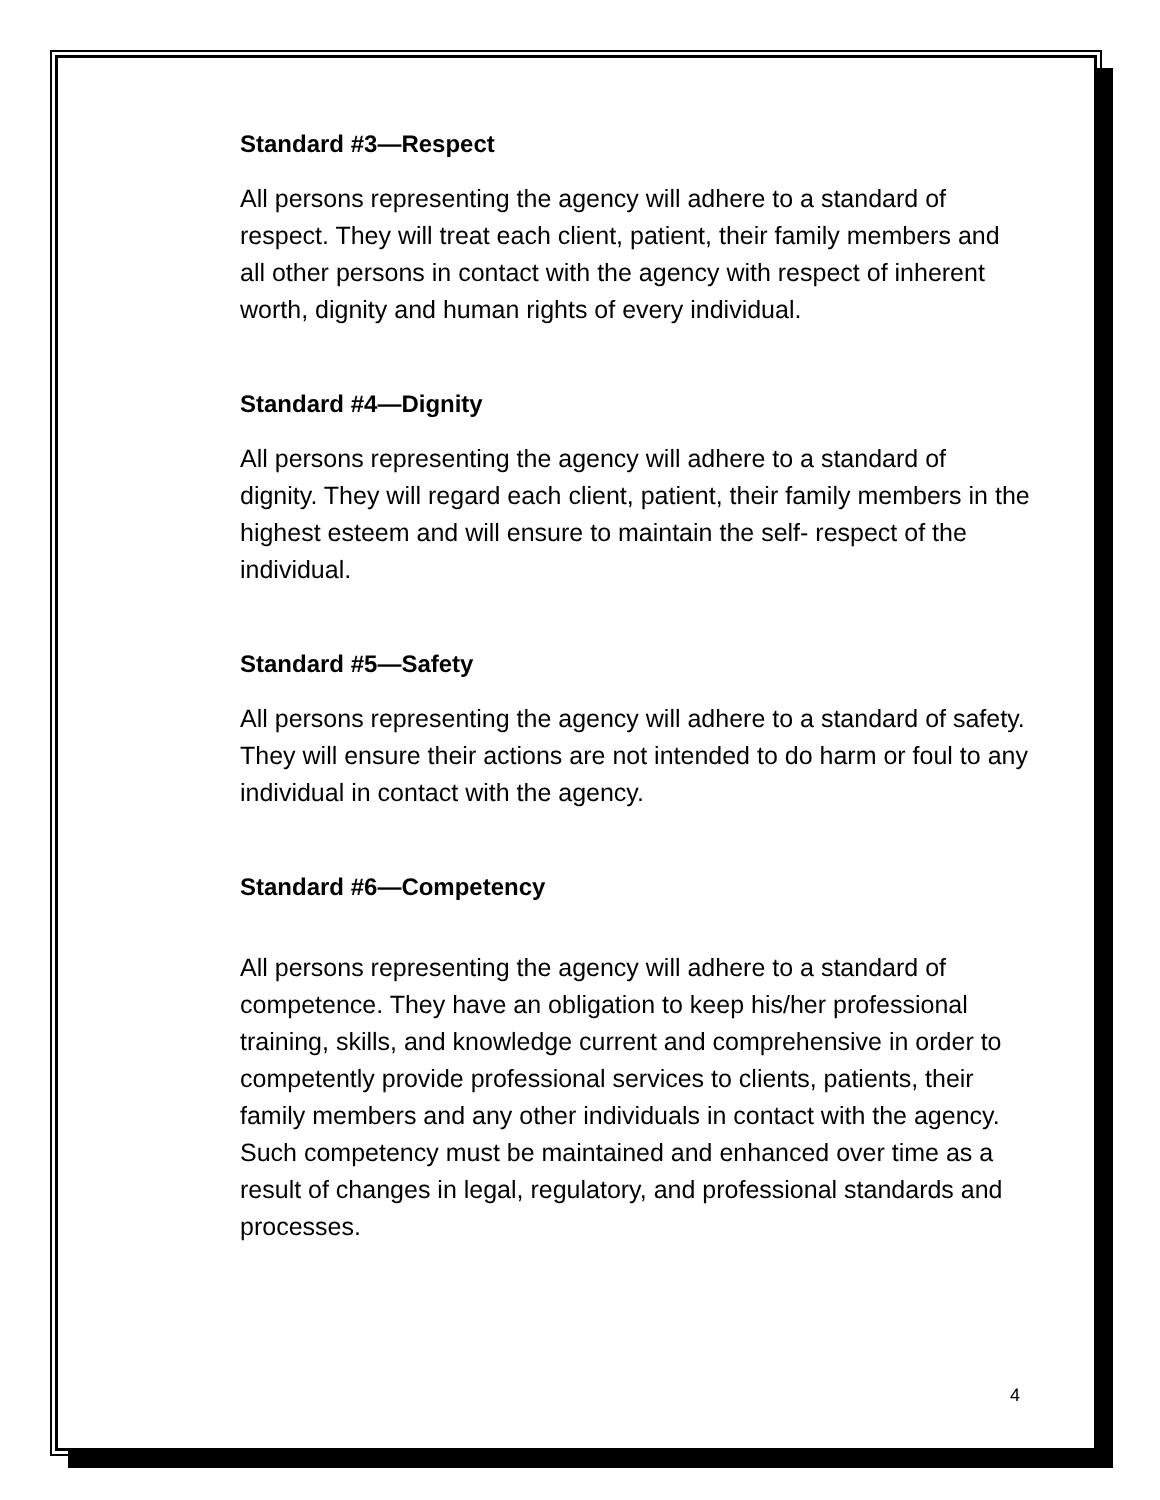Standard #3—Respect
All persons representing the agency will adhere to a standard of respect. They will treat each client, patient, their family members and all other persons in contact with the agency with respect of inherent worth, dignity and human rights of every individual.
Standard #4—Dignity
All persons representing the agency will adhere to a standard of dignity. They will regard each client, patient, their family members in the highest esteem and will ensure to maintain the self- respect of the individual.
Standard #5—Safety
All persons representing the agency will adhere to a standard of safety. They will ensure their actions are not intended to do harm or foul to any individual in contact with the agency.
Standard #6—Competency
All persons representing the agency will adhere to a standard of competence. They have an obligation to keep his/her professional training, skills, and knowledge current and comprehensive in order to competently provide professional services to clients, patients, their family members and any other individuals in contact with the agency. Such competency must be maintained and enhanced over time as a result of changes in legal, regulatory, and professional standards and processes.
4